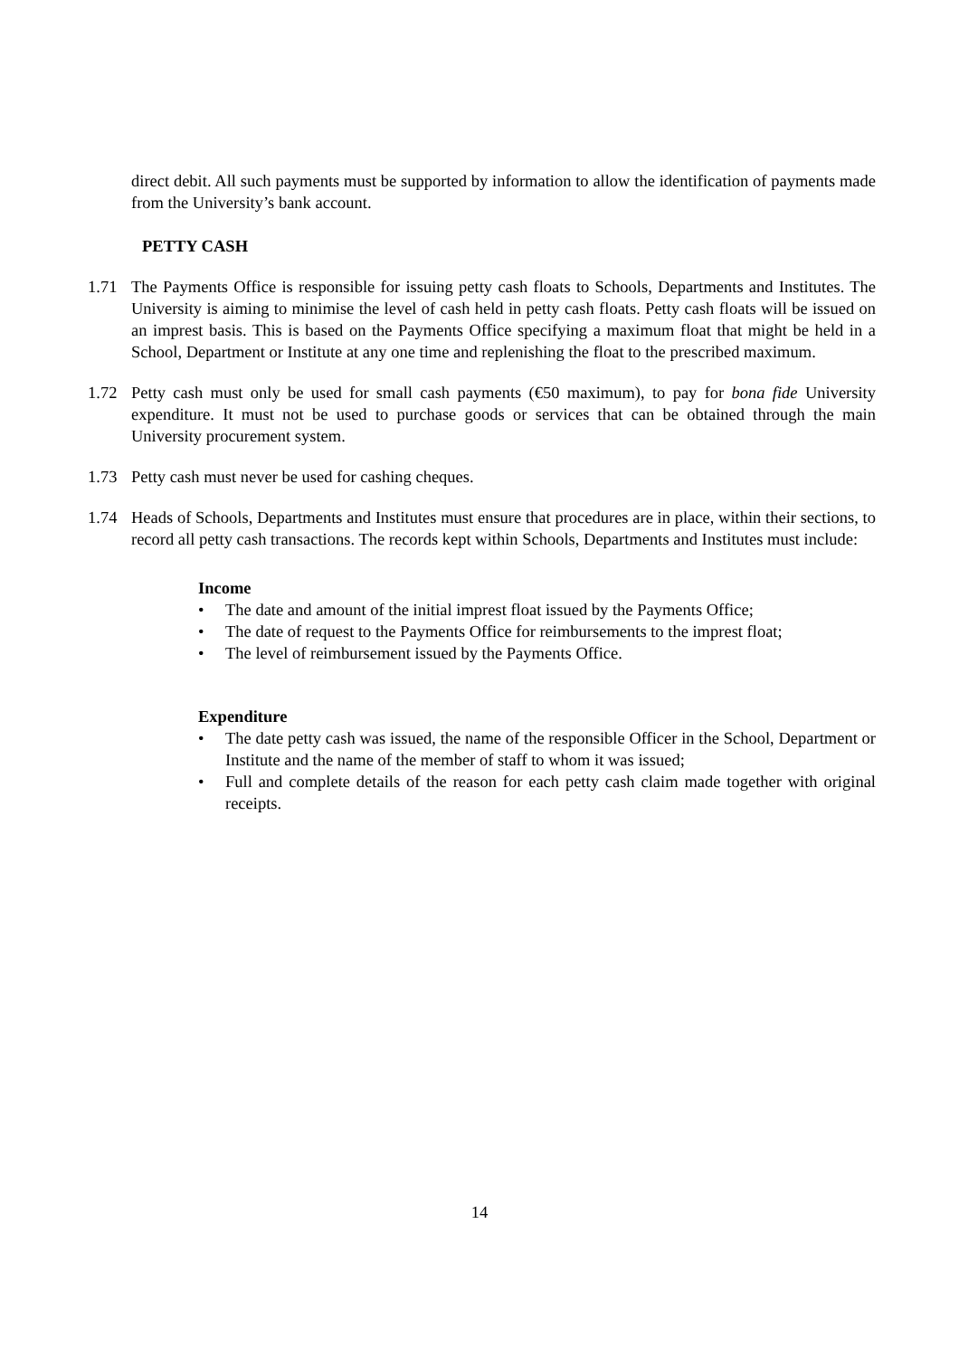direct debit. All such payments must be supported by information to allow the identification of payments made from the University’s bank account.
PETTY CASH
1.71 The Payments Office is responsible for issuing petty cash floats to Schools, Departments and Institutes. The University is aiming to minimise the level of cash held in petty cash floats. Petty cash floats will be issued on an imprest basis. This is based on the Payments Office specifying a maximum float that might be held in a School, Department or Institute at any one time and replenishing the float to the prescribed maximum.
1.72 Petty cash must only be used for small cash payments (€50 maximum), to pay for bona fide University expenditure. It must not be used to purchase goods or services that can be obtained through the main University procurement system.
1.73 Petty cash must never be used for cashing cheques.
1.74 Heads of Schools, Departments and Institutes must ensure that procedures are in place, within their sections, to record all petty cash transactions. The records kept within Schools, Departments and Institutes must include:
Income
• The date and amount of the initial imprest float issued by the Payments Office;
• The date of request to the Payments Office for reimbursements to the imprest float;
• The level of reimbursement issued by the Payments Office.
Expenditure
• The date petty cash was issued, the name of the responsible Officer in the School, Department or Institute and the name of the member of staff to whom it was issued;
• Full and complete details of the reason for each petty cash claim made together with original receipts.
14